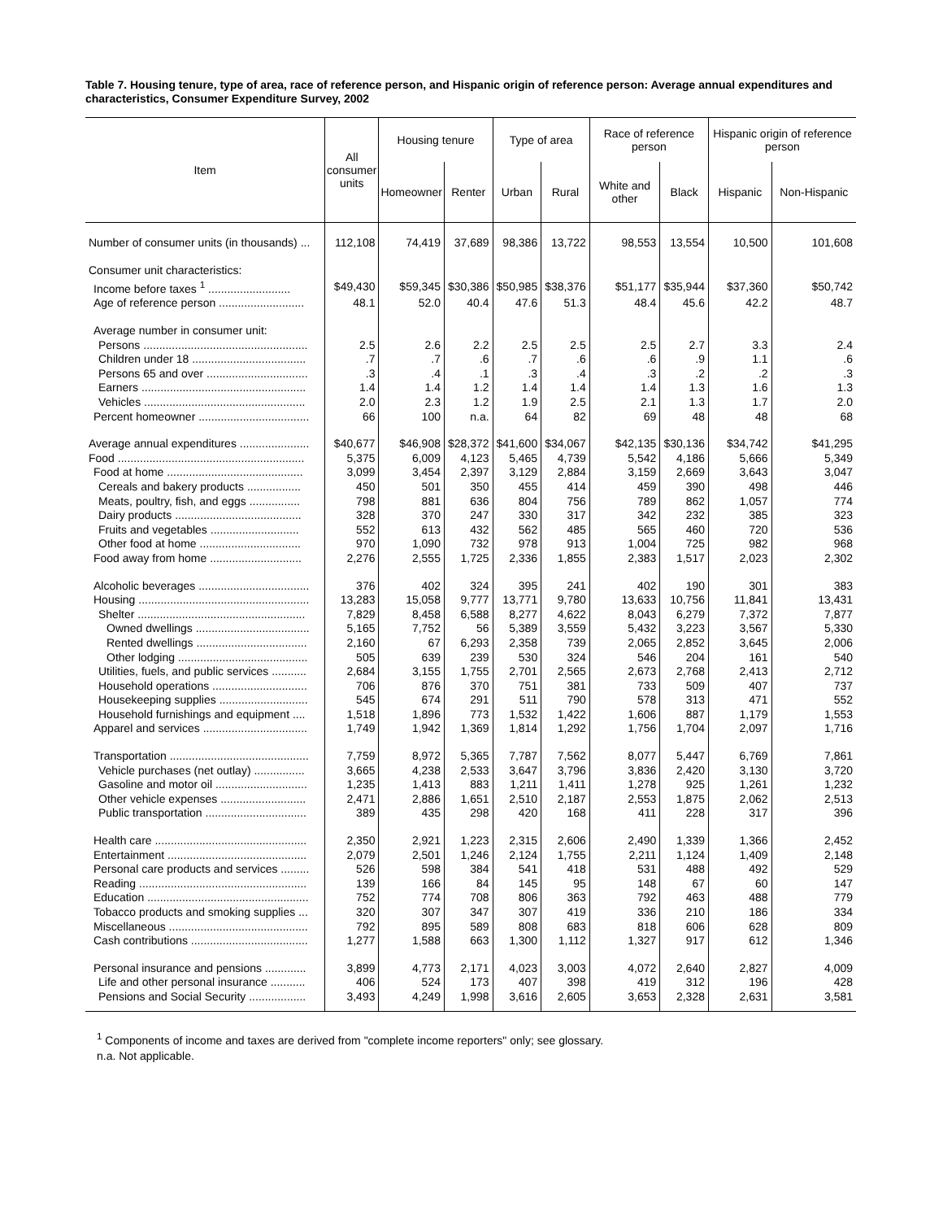Table 7. Housing tenure, type of area, race of reference person, and Hispanic origin of reference person: Average annual expenditures and characteristics, Consumer Expenditure Survey, 2002
| Item | All consumer units | Housing tenure | | Type of area | | Race of reference person | | Hispanic origin of reference person | |
| --- | --- | --- | --- | --- | --- | --- | --- | --- | --- |
| | | Homeowner | Renter | Urban | Rural | White and other | Black | Hispanic | Non-Hispanic |
| Number of consumer units (in thousands) ... | 112,108 | 74,419 | 37,689 | 98,386 | 13,722 | 98,553 | 13,554 | 10,500 | 101,608 |
| Consumer unit characteristics: | | | | | | | | | |
| Income before taxes <sup>1</sup> .......................... | $49,430 | $59,345 | $30,386 | $50,985 | $38,376 | $51,177 | $35,944 | $37,360 | $50,742 |
| Age of reference person ........................... | 48.1 | 52.0 | 40.4 | 47.6 | 51.3 | 48.4 | 45.6 | 42.2 | 48.7 |
| Average number in consumer unit: | | | | | | | | | |
| Persons .................................................... | 2.5 | 2.6 | 2.2 | 2.5 | 2.5 | 2.5 | 2.7 | 3.3 | 2.4 |
| Children under 18 .................................... | .7 | .7 | .6 | .7 | .6 | .6 | .9 | 1.1 | .6 |
| Persons 65 and over ................................ | .3 | .4 | .1 | .3 | .4 | .3 | .2 | .2 | .3 |
| Earners .................................................... | 1.4 | 1.4 | 1.2 | 1.4 | 1.4 | 1.4 | 1.3 | 1.6 | 1.3 |
| Vehicles ................................................... | 2.0 | 2.3 | 1.2 | 1.9 | 2.5 | 2.1 | 1.3 | 1.7 | 2.0 |
| Percent homeowner ................................... | 66 | 100 | n.a. | 64 | 82 | 69 | 48 | 48 | 68 |
| Average annual expenditures ...................... | $40,677 | $46,908 | $28,372 | $41,600 | $34,067 | $42,135 | $30,136 | $34,742 | $41,295 |
| Food ........................................................... | 5,375 | 6,009 | 4,123 | 5,465 | 4,739 | 5,542 | 4,186 | 5,666 | 5,349 |
| Food at home ........................................... | 3,099 | 3,454 | 2,397 | 3,129 | 2,884 | 3,159 | 2,669 | 3,643 | 3,047 |
| Cereals and bakery products ................. | 450 | 501 | 350 | 455 | 414 | 459 | 390 | 498 | 446 |
| Meats, poultry, fish, and eggs ................ | 798 | 881 | 636 | 804 | 756 | 789 | 862 | 1,057 | 774 |
| Dairy products ........................................ | 328 | 370 | 247 | 330 | 317 | 342 | 232 | 385 | 323 |
| Fruits and vegetables ............................ | 552 | 613 | 432 | 562 | 485 | 565 | 460 | 720 | 536 |
| Other food at home ................................ | 970 | 1,090 | 732 | 978 | 913 | 1,004 | 725 | 982 | 968 |
| Food away from home ............................. | 2,276 | 2,555 | 1,725 | 2,336 | 1,855 | 2,383 | 1,517 | 2,023 | 2,302 |
| Alcoholic beverages ................................... | 376 | 402 | 324 | 395 | 241 | 402 | 190 | 301 | 383 |
| Housing ...................................................... | 13,283 | 15,058 | 9,777 | 13,771 | 9,780 | 13,633 | 10,756 | 11,841 | 13,431 |
| Shelter ..................................................... | 7,829 | 8,458 | 6,588 | 8,277 | 4,622 | 8,043 | 6,279 | 7,372 | 7,877 |
| Owned dwellings .................................... | 5,165 | 7,752 | 56 | 5,389 | 3,559 | 5,432 | 3,223 | 3,567 | 5,330 |
| Rented dwellings ................................... | 2,160 | 67 | 6,293 | 2,358 | 739 | 2,065 | 2,852 | 3,645 | 2,006 |
| Other lodging ......................................... | 505 | 639 | 239 | 530 | 324 | 546 | 204 | 161 | 540 |
| Utilities, fuels, and public services ........... | 2,684 | 3,155 | 1,755 | 2,701 | 2,565 | 2,673 | 2,768 | 2,413 | 2,712 |
| Household operations .............................. | 706 | 876 | 370 | 751 | 381 | 733 | 509 | 407 | 737 |
| Housekeeping supplies ............................ | 545 | 674 | 291 | 511 | 790 | 578 | 313 | 471 | 552 |
| Household furnishings and equipment .... | 1,518 | 1,896 | 773 | 1,532 | 1,422 | 1,606 | 887 | 1,179 | 1,553 |
| Apparel and services ................................. | 1,749 | 1,942 | 1,369 | 1,814 | 1,292 | 1,756 | 1,704 | 2,097 | 1,716 |
| Transportation ............................................ | 7,759 | 8,972 | 5,365 | 7,787 | 7,562 | 8,077 | 5,447 | 6,769 | 7,861 |
| Vehicle purchases (net outlay) ................ | 3,665 | 4,238 | 2,533 | 3,647 | 3,796 | 3,836 | 2,420 | 3,130 | 3,720 |
| Gasoline and motor oil ............................. | 1,235 | 1,413 | 883 | 1,211 | 1,411 | 1,278 | 925 | 1,261 | 1,232 |
| Other vehicle expenses ........................... | 2,471 | 2,886 | 1,651 | 2,510 | 2,187 | 2,553 | 1,875 | 2,062 | 2,513 |
| Public transportation ................................ | 389 | 435 | 298 | 420 | 168 | 411 | 228 | 317 | 396 |
| Health care ................................................ | 2,350 | 2,921 | 1,223 | 2,315 | 2,606 | 2,490 | 1,339 | 1,366 | 2,452 |
| Entertainment ............................................ | 2,079 | 2,501 | 1,246 | 2,124 | 1,755 | 2,211 | 1,124 | 1,409 | 2,148 |
| Personal care products and services ......... | 526 | 598 | 384 | 541 | 418 | 531 | 488 | 492 | 529 |
| Reading ..................................................... | 139 | 166 | 84 | 145 | 95 | 148 | 67 | 60 | 147 |
| Education ................................................... | 752 | 774 | 708 | 806 | 363 | 792 | 463 | 488 | 779 |
| Tobacco products and smoking supplies ... | 320 | 307 | 347 | 307 | 419 | 336 | 210 | 186 | 334 |
| Miscellaneous ............................................ | 792 | 895 | 589 | 808 | 683 | 818 | 606 | 628 | 809 |
| Cash contributions ..................................... | 1,277 | 1,588 | 663 | 1,300 | 1,112 | 1,327 | 917 | 612 | 1,346 |
| Personal insurance and pensions ............. | 3,899 | 4,773 | 2,171 | 4,023 | 3,003 | 4,072 | 2,640 | 2,827 | 4,009 |
| Life and other personal insurance ........... | 406 | 524 | 173 | 407 | 398 | 419 | 312 | 196 | 428 |
| Pensions and Social Security .................. | 3,493 | 4,249 | 1,998 | 3,616 | 2,605 | 3,653 | 2,328 | 2,631 | 3,581 |
<sup>1</sup> Components of income and taxes are derived from "complete income reporters" only; see glossary.
n.a. Not applicable.